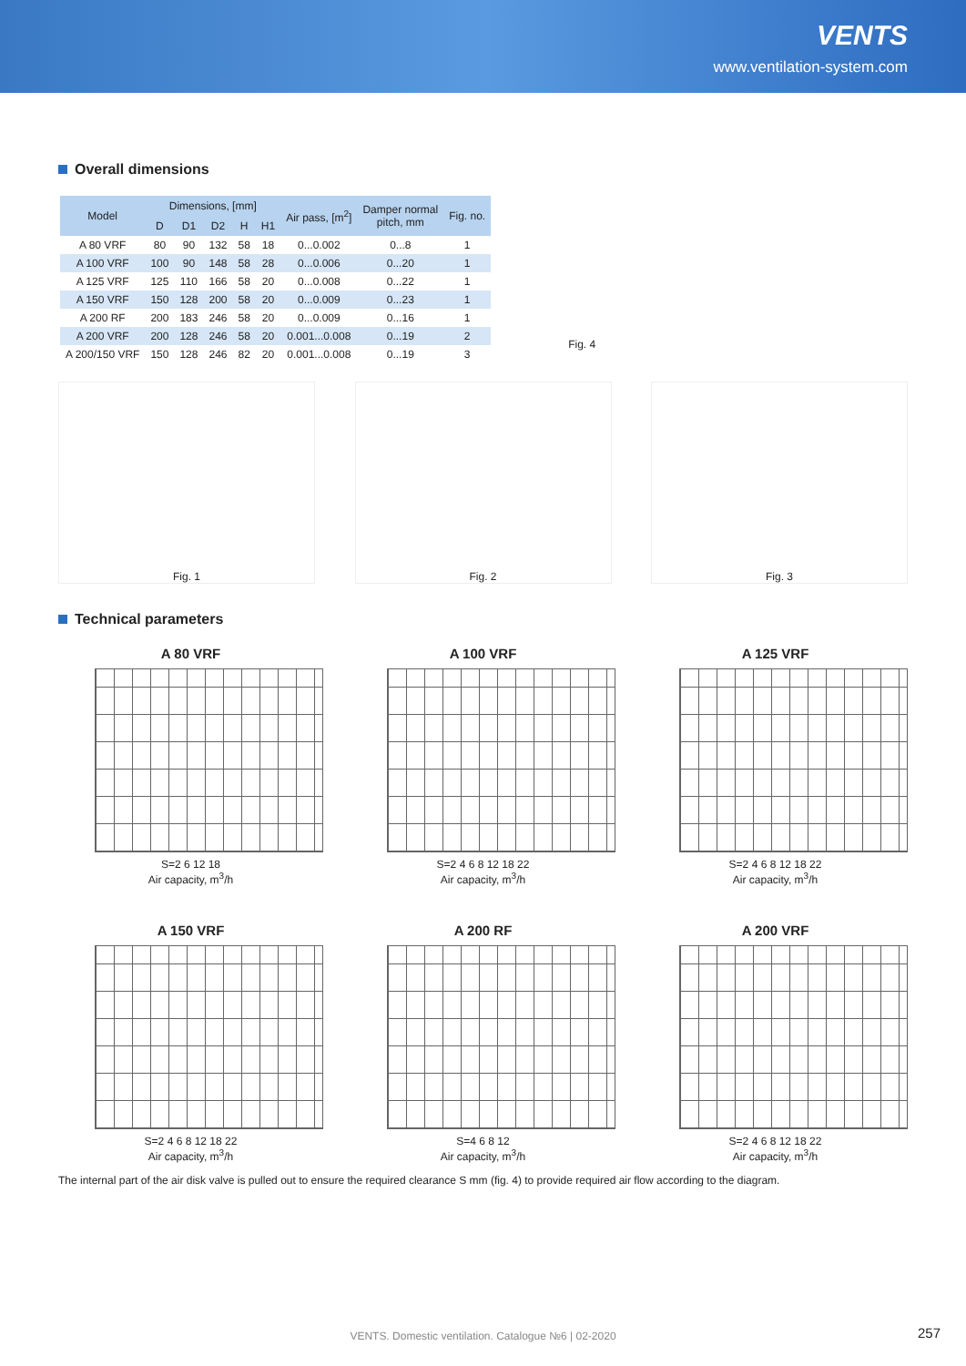VENTS
www.ventilation-system.com
Overall dimensions
| Model | Dimensions, [mm] | | | | | Air pass, [m<sup>2</sup>] | Damper normal pitch, mm | Fig. no. |
| --- | --- | --- | --- | --- | --- | --- | --- | --- |
| | D | D1 | D2 | H | H1 | | | |
| A 80 VRF | 80 | 90 | 132 | 58 | 18 | 0...0.002 | 0...8 | 1 |
| A 100 VRF | 100 | 90 | 148 | 58 | 28 | 0...0.006 | 0...20 | 1 |
| A 125 VRF | 125 | 110 | 166 | 58 | 20 | 0...0.008 | 0...22 | 1 |
| A 150 VRF | 150 | 128 | 200 | 58 | 20 | 0...0.009 | 0...23 | 1 |
| A 200 RF | 200 | 183 | 246 | 58 | 20 | 0...0.009 | 0...16 | 1 |
| A 200 VRF | 200 | 128 | 246 | 58 | 20 | 0.001...0.008 | 0...19 | 2 |
| A 200/150 VRF | 150 | 128 | 246 | 82 | 20 | 0.001...0.008 | 0...19 | 3 |
Fig. 4
Fig. 1 Fig. 2 Fig. 3
Technical parameters
A 80 VRF
S=2 6 12 18
Air capacity, m<sup>3</sup>/h
A 100 VRF
S=2 4 6 8 12 18 22
Air capacity, m<sup>3</sup>/h
A 125 VRF
S=2 4 6 8 12 18 22
Air capacity, m<sup>3</sup>/h
A 150 VRF
S=2 4 6 8 12 18 22
Air capacity, m<sup>3</sup>/h
A 200 RF
S=4 6 8 12
Air capacity, m<sup>3</sup>/h
A 200 VRF
S=2 4 6 8 12 18 22
Air capacity, m<sup>3</sup>/h
The internal part of the air disk valve is pulled out to ensure the required clearance S mm (fig. 4) to provide required air flow according to the diagram.
VENTS. Domestic ventilation. Catalogue №6 | 02-2020
257